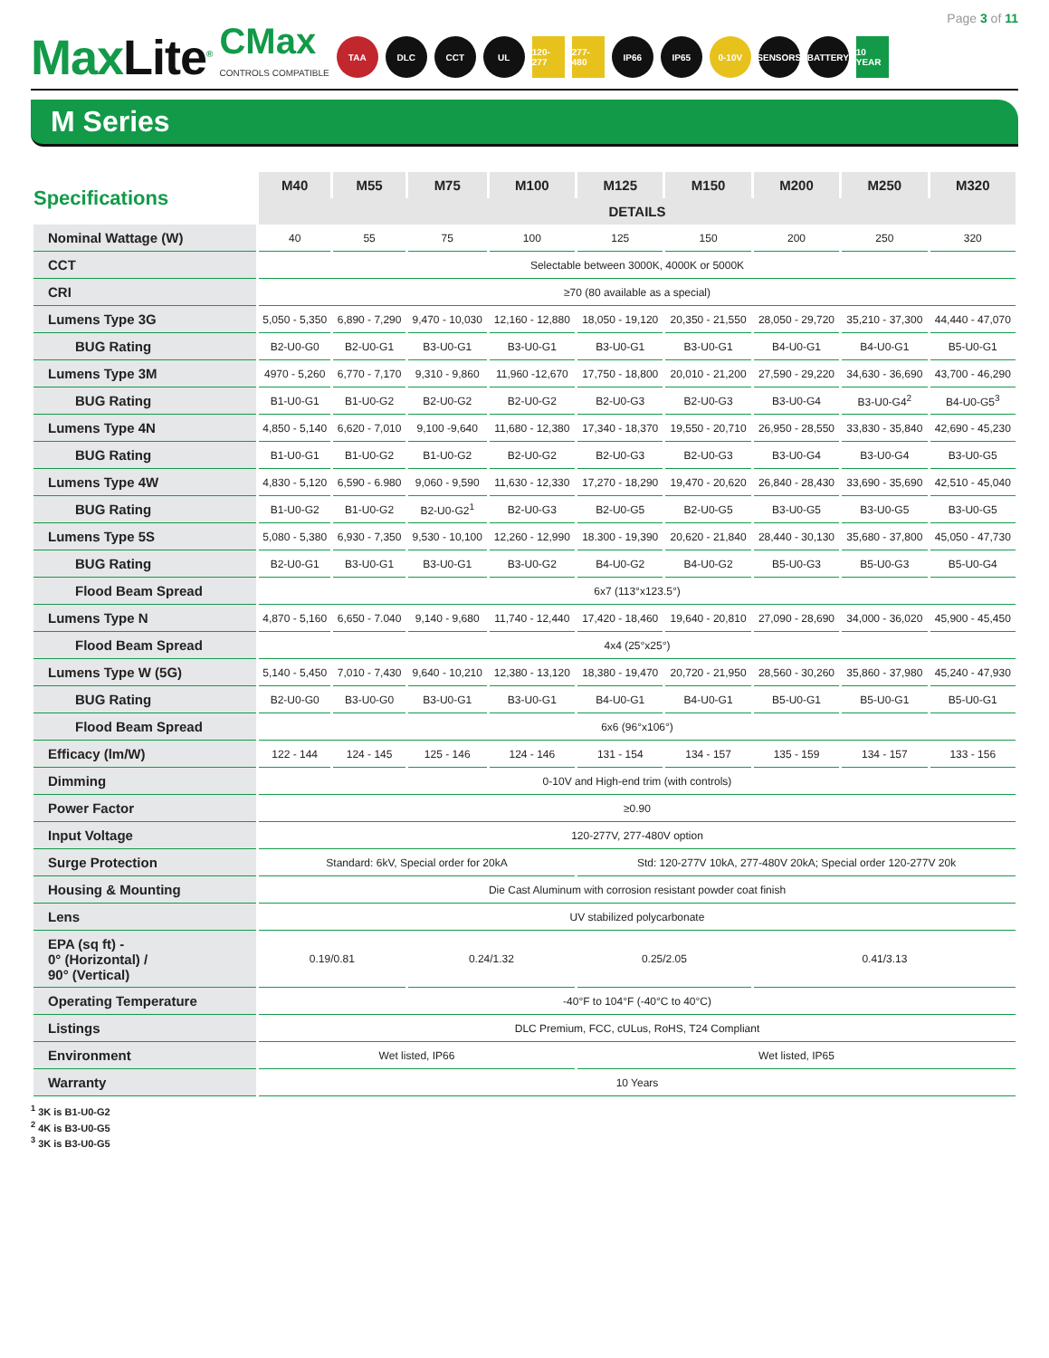Page 3 of 11
MaxLite<sup>®</sup>
CMax
CONTROLS COMPATIBLE
TAA DLC CCT UL
120-277
277-480
IP66 IP65 0-10V SENSORS BATTERY
10 YEAR
M Series
| Specifications | M40 | M55 | M75 | M100 | M125 | M150 | M200 | M250 | M320 |
| --- | --- | --- | --- | --- | --- | --- | --- | --- | --- |
| | DETAILS | | | | | | | | |
| Nominal Wattage (W) | 40 | 55 | 75 | 100 | 125 | 150 | 200 | 250 | 320 |
| CCT | Selectable between 3000K, 4000K or 5000K | | | | | | | | |
| CRI | ≥70 (80 available as a special) | | | | | | | | |
| Lumens Type 3G | 5,050 - 5,350 | 6,890 - 7,290 | 9,470 - 10,030 | 12,160 - 12,880 | 18,050 - 19,120 | 20,350 - 21,550 | 28,050 - 29,720 | 35,210 - 37,300 | 44,440 - 47,070 |
| BUG Rating | B2-U0-G0 | B2-U0-G1 | B3-U0-G1 | B3-U0-G1 | B3-U0-G1 | B3-U0-G1 | B4-U0-G1 | B4-U0-G1 | B5-U0-G1 |
| Lumens Type 3M | 4970 - 5,260 | 6,770 - 7,170 | 9,310 - 9,860 | 11,960 -12,670 | 17,750 - 18,800 | 20,010 - 21,200 | 27,590 - 29,220 | 34,630 - 36,690 | 43,700 - 46,290 |
| BUG Rating | B1-U0-G1 | B1-U0-G2 | B2-U0-G2 | B2-U0-G2 | B2-U0-G3 | B2-U0-G3 | B3-U0-G4 | B3-U0-G4<sup>2</sup> | B4-U0-G5<sup>3</sup> |
| Lumens Type 4N | 4,850 - 5,140 | 6,620 - 7,010 | 9,100 -9,640 | 11,680 - 12,380 | 17,340 - 18,370 | 19,550 - 20,710 | 26,950 - 28,550 | 33,830 - 35,840 | 42,690 - 45,230 |
| BUG Rating | B1-U0-G1 | B1-U0-G2 | B1-U0-G2 | B2-U0-G2 | B2-U0-G3 | B2-U0-G3 | B3-U0-G4 | B3-U0-G4 | B3-U0-G5 |
| Lumens Type 4W | 4,830 - 5,120 | 6,590 - 6.980 | 9,060 - 9,590 | 11,630 - 12,330 | 17,270 - 18,290 | 19,470 - 20,620 | 26,840 - 28,430 | 33,690 - 35,690 | 42,510 - 45,040 |
| BUG Rating | B1-U0-G2 | B1-U0-G2 | B2-U0-G2<sup>1</sup> | B2-U0-G3 | B2-U0-G5 | B2-U0-G5 | B3-U0-G5 | B3-U0-G5 | B3-U0-G5 |
| Lumens Type 5S | 5,080 - 5,380 | 6,930 - 7,350 | 9,530 - 10,100 | 12,260 - 12,990 | 18.300 - 19,390 | 20,620 - 21,840 | 28,440 - 30,130 | 35,680 - 37,800 | 45,050 - 47,730 |
| BUG Rating | B2-U0-G1 | B3-U0-G1 | B3-U0-G1 | B3-U0-G2 | B4-U0-G2 | B4-U0-G2 | B5-U0-G3 | B5-U0-G3 | B5-U0-G4 |
| Flood Beam Spread | 6x7 (113°x123.5°) | | | | | | | | |
| Lumens Type N | 4,870 - 5,160 | 6,650 - 7.040 | 9,140 - 9,680 | 11,740 - 12,440 | 17,420 - 18,460 | 19,640 - 20,810 | 27,090 - 28,690 | 34,000 - 36,020 | 45,900 - 45,450 |
| Flood Beam Spread | 4x4 (25°x25°) | | | | | | | | |
| Lumens Type W (5G) | 5,140 - 5,450 | 7,010 - 7,430 | 9,640 - 10,210 | 12,380 - 13,120 | 18,380 - 19,470 | 20,720 - 21,950 | 28,560 - 30,260 | 35,860 - 37,980 | 45,240 - 47,930 |
| BUG Rating | B2-U0-G0 | B3-U0-G0 | B3-U0-G1 | B3-U0-G1 | B4-U0-G1 | B4-U0-G1 | B5-U0-G1 | B5-U0-G1 | B5-U0-G1 |
| Flood Beam Spread | 6x6 (96°x106°) | | | | | | | | |
| Efficacy (lm/W) | 122 - 144 | 124 - 145 | 125 - 146 | 124 - 146 | 131 - 154 | 134 - 157 | 135 - 159 | 134 - 157 | 133 - 156 |
| Dimming | 0-10V and High-end trim (with controls) | | | | | | | | |
| Power Factor | ≥0.90 | | | | | | | | |
| Input Voltage | 120-277V, 277-480V option | | | | | | | | |
| Surge Protection | Standard: 6kV, Special order for 20kA | | | | Std: 120-277V 10kA, 277-480V 20kA; Special order 120-277V 20k | | | | |
| Housing & Mounting | Die Cast Aluminum with corrosion resistant powder coat finish | | | | | | | | |
| Lens | UV stabilized polycarbonate | | | | | | | | |
| EPA (sq ft) - 0° (Horizontal) / 90° (Vertical) | 0.19/0.81 | | 0.24/1.32 | | 0.25/2.05 | | 0.41/3.13 | | |
| Operating Temperature | -40°F to 104°F (-40°C to 40°C) | | | | | | | | |
| Listings | DLC Premium, FCC, cULus, RoHS, T24 Compliant | | | | | | | | |
| Environment | Wet listed, IP66 | | | | Wet listed, IP65 | | | | |
| Warranty | 10 Years | | | | | | | | |
<sup>1</sup> 3K is B1-U0-G2
<sup>2</sup> 4K is B3-U0-G5
<sup>3</sup> 3K is B3-U0-G5